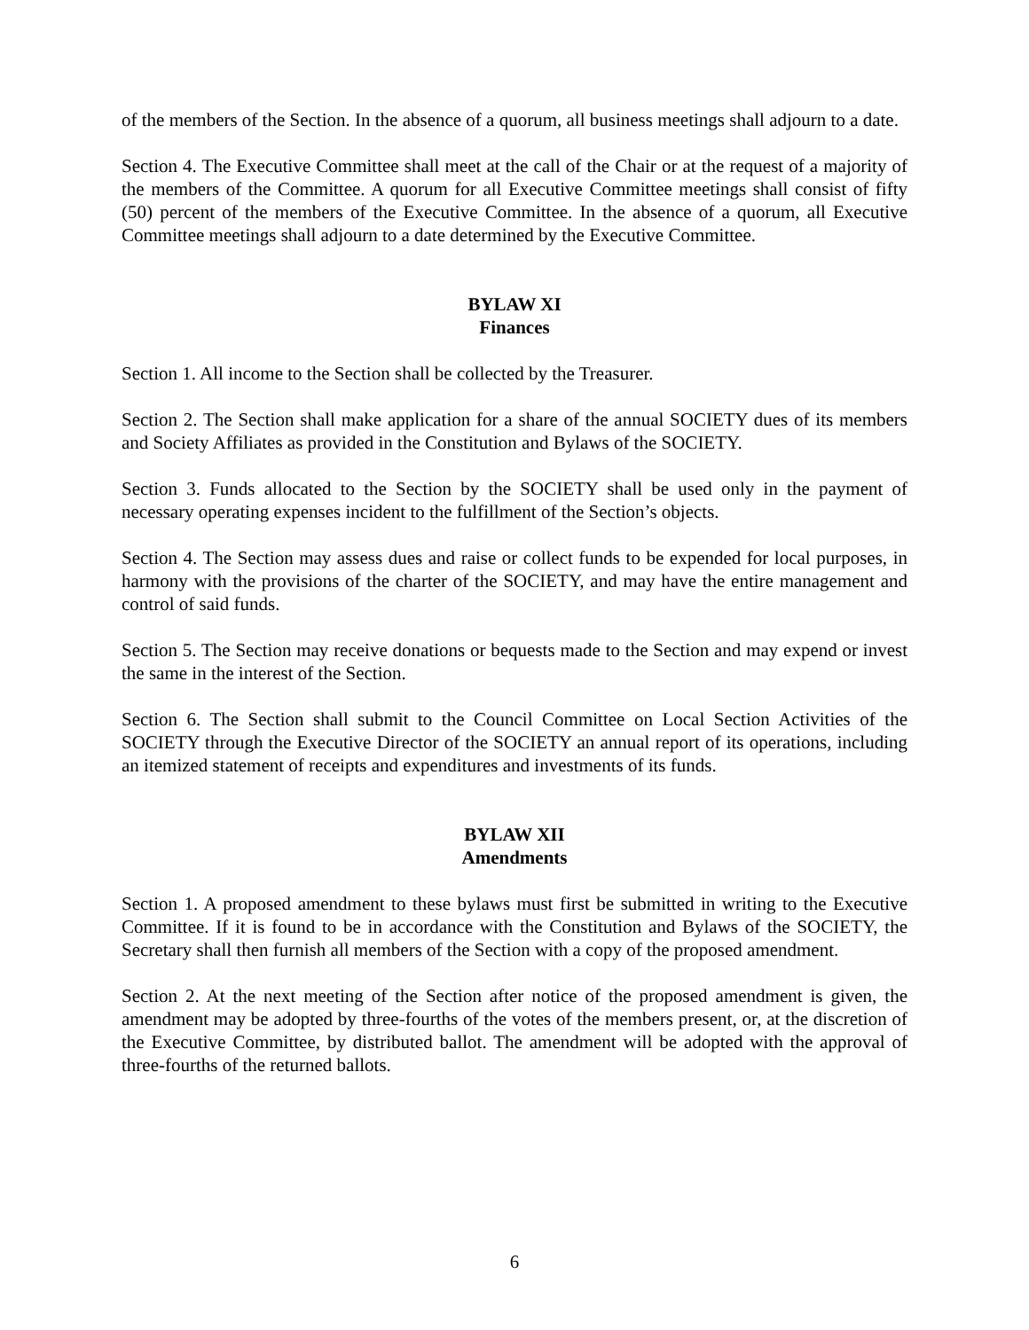of the members of the Section. In the absence of a quorum, all business meetings shall adjourn to a date.
Section 4. The Executive Committee shall meet at the call of the Chair or at the request of a majority of the members of the Committee. A quorum for all Executive Committee meetings shall consist of fifty (50) percent of the members of the Executive Committee. In the absence of a quorum, all Executive Committee meetings shall adjourn to a date determined by the Executive Committee.
BYLAW XI
Finances
Section 1. All income to the Section shall be collected by the Treasurer.
Section 2. The Section shall make application for a share of the annual SOCIETY dues of its members and Society Affiliates as provided in the Constitution and Bylaws of the SOCIETY.
Section 3. Funds allocated to the Section by the SOCIETY shall be used only in the payment of necessary operating expenses incident to the fulfillment of the Section’s objects.
Section 4. The Section may assess dues and raise or collect funds to be expended for local purposes, in harmony with the provisions of the charter of the SOCIETY, and may have the entire management and control of said funds.
Section 5. The Section may receive donations or bequests made to the Section and may expend or invest the same in the interest of the Section.
Section 6. The Section shall submit to the Council Committee on Local Section Activities of the SOCIETY through the Executive Director of the SOCIETY an annual report of its operations, including an itemized statement of receipts and expenditures and investments of its funds.
BYLAW XII
Amendments
Section 1. A proposed amendment to these bylaws must first be submitted in writing to the Executive Committee. If it is found to be in accordance with the Constitution and Bylaws of the SOCIETY, the Secretary shall then furnish all members of the Section with a copy of the proposed amendment.
Section 2. At the next meeting of the Section after notice of the proposed amendment is given, the amendment may be adopted by three-fourths of the votes of the members present, or, at the discretion of the Executive Committee, by distributed ballot. The amendment will be adopted with the approval of three-fourths of the returned ballots.
6